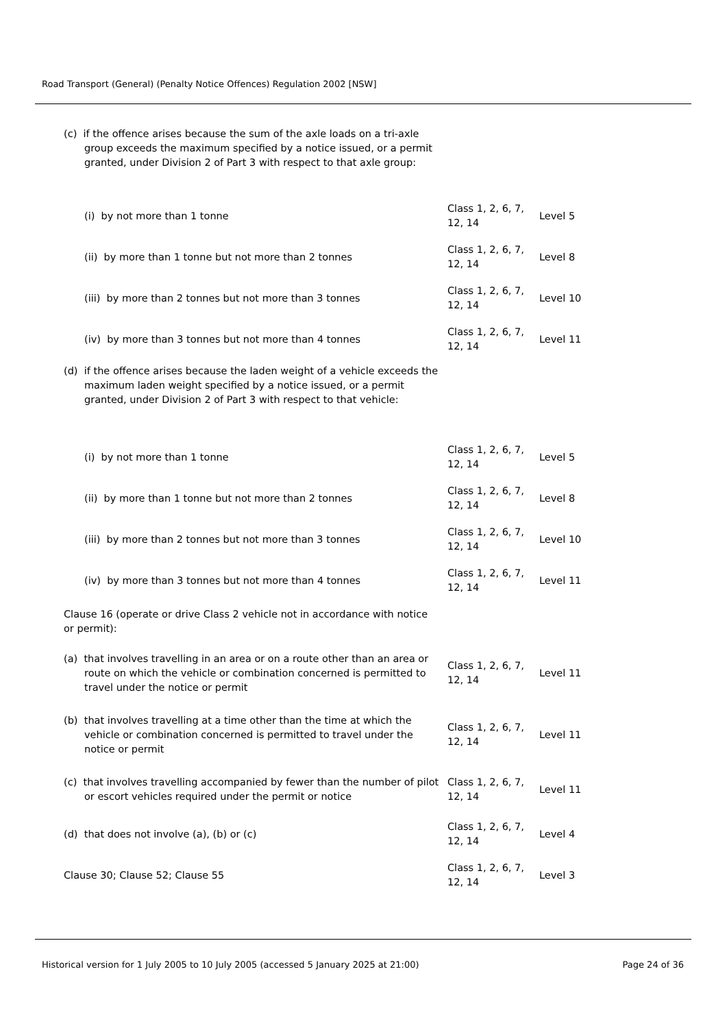Road Transport (General) (Penalty Notice Offences) Regulation 2002 [NSW]
| (c) if the offence arises because the sum of the axle loads on a tri-axle group exceeds the maximum specified by a notice issued, or a permit granted, under Division 2 of Part 3 with respect to that axle group: | | |
| (i) by not more than 1 tonne | Class 1, 2, 6, 7, 12, 14 | Level 5 |
| (ii) by more than 1 tonne but not more than 2 tonnes | Class 1, 2, 6, 7, 12, 14 | Level 8 |
| (iii) by more than 2 tonnes but not more than 3 tonnes | Class 1, 2, 6, 7, 12, 14 | Level 10 |
| (iv) by more than 3 tonnes but not more than 4 tonnes | Class 1, 2, 6, 7, 12, 14 | Level 11 |
| (d) if the offence arises because the laden weight of a vehicle exceeds the maximum laden weight specified by a notice issued, or a permit granted, under Division 2 of Part 3 with respect to that vehicle: | | |
| (i) by not more than 1 tonne | Class 1, 2, 6, 7, 12, 14 | Level 5 |
| (ii) by more than 1 tonne but not more than 2 tonnes | Class 1, 2, 6, 7, 12, 14 | Level 8 |
| (iii) by more than 2 tonnes but not more than 3 tonnes | Class 1, 2, 6, 7, 12, 14 | Level 10 |
| (iv) by more than 3 tonnes but not more than 4 tonnes | Class 1, 2, 6, 7, 12, 14 | Level 11 |
| Clause 16 (operate or drive Class 2 vehicle not in accordance with notice or permit): | | |
| (a) that involves travelling in an area or on a route other than an area or route on which the vehicle or combination concerned is permitted to travel under the notice or permit | Class 1, 2, 6, 7, 12, 14 | Level 11 |
| (b) that involves travelling at a time other than the time at which the vehicle or combination concerned is permitted to travel under the notice or permit | Class 1, 2, 6, 7, 12, 14 | Level 11 |
| (c) that involves travelling accompanied by fewer than the number of pilot or escort vehicles required under the permit or notice | Class 1, 2, 6, 7, 12, 14 | Level 11 |
| (d) that does not involve (a), (b) or (c) | Class 1, 2, 6, 7, 12, 14 | Level 4 |
| Clause 30; Clause 52; Clause 55 | Class 1, 2, 6, 7, 12, 14 | Level 3 |
Historical version for 1 July 2005 to 10 July 2005 (accessed 5 January 2025 at 21:00) Page 24 of 36